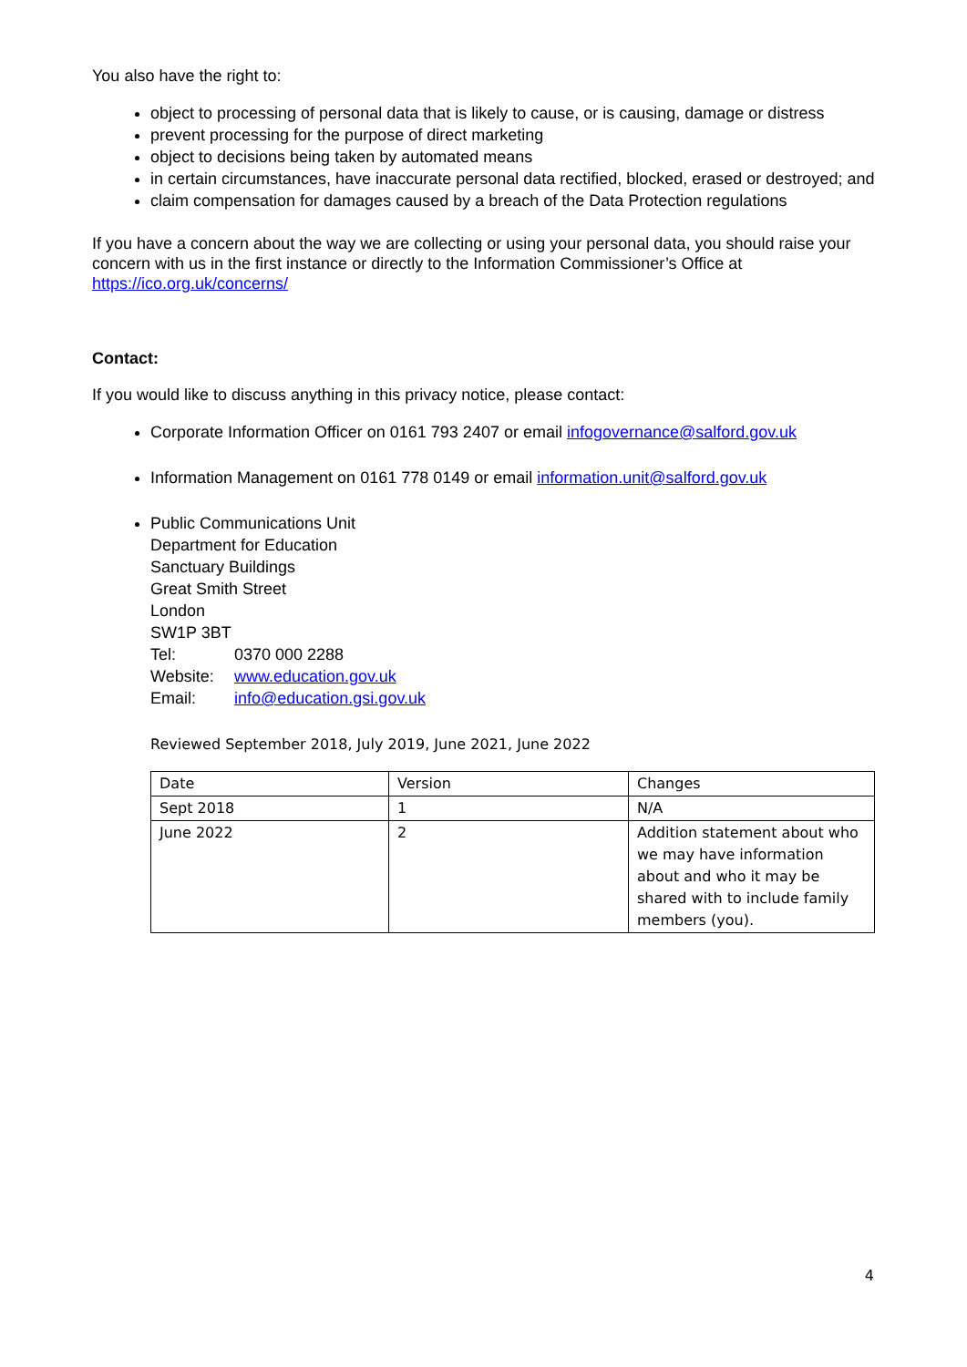You also have the right to:
object to processing of personal data that is likely to cause, or is causing, damage or distress
prevent processing for the purpose of direct marketing
object to decisions being taken by automated means
in certain circumstances, have inaccurate personal data rectified, blocked, erased or destroyed; and
claim compensation for damages caused by a breach of the Data Protection regulations
If you have a concern about the way we are collecting or using your personal data, you should raise your concern with us in the first instance or directly to the Information Commissioner’s Office at https://ico.org.uk/concerns/
Contact:
If you would like to discuss anything in this privacy notice, please contact:
Corporate Information Officer on 0161 793 2407 or email infogovernance@salford.gov.uk
Information Management on 0161 778 0149 or email information.unit@salford.gov.uk
Public Communications Unit
Department for Education
Sanctuary Buildings
Great Smith Street
London
SW1P 3BT
| Tel: | 0370 000 2288 |
| Website: | www.education.gov.uk |
| Email: | info@education.gsi.gov.uk |
Reviewed September 2018, July 2019, June 2021, June 2022
| Date | Version | Changes |
| Sept 2018 | 1 | N/A |
| June 2022 | 2 | Addition statement about who we may have information about and who it may be shared with to include family members (you). |
4